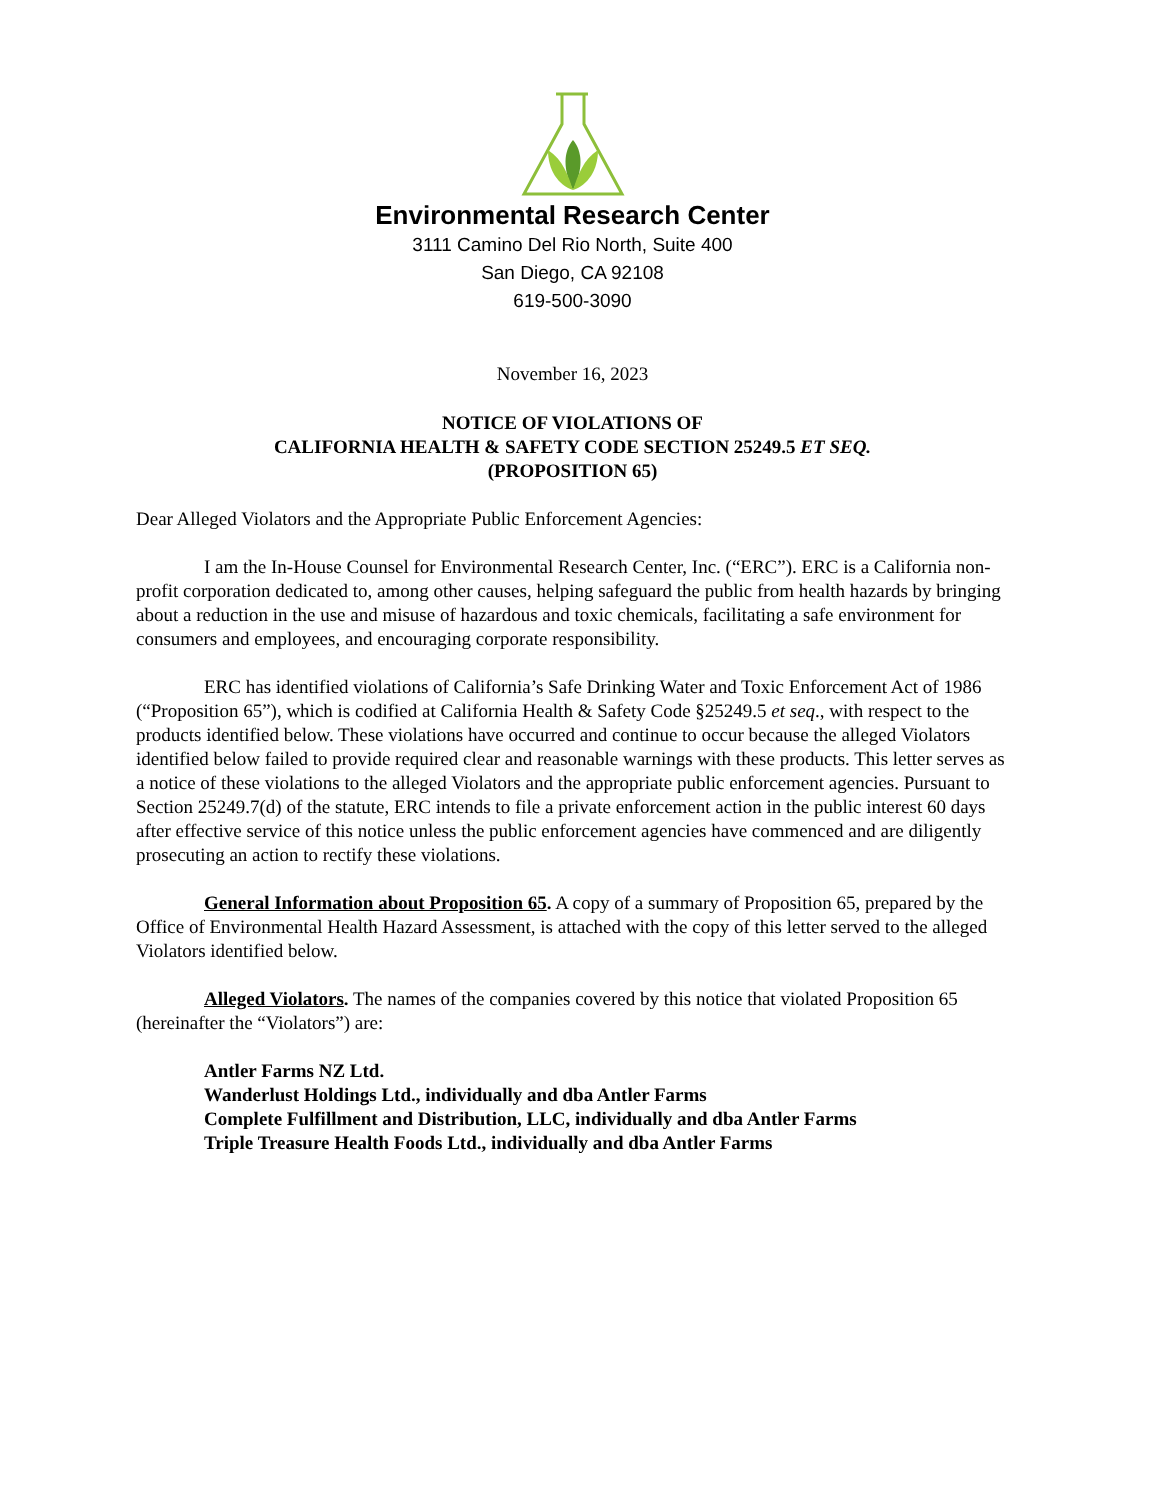Environmental Research Center
3111 Camino Del Rio North, Suite 400
San Diego, CA 92108
619-500-3090
November 16, 2023
NOTICE OF VIOLATIONS OF
CALIFORNIA HEALTH & SAFETY CODE SECTION 25249.5 ET SEQ.
(PROPOSITION 65)
Dear Alleged Violators and the Appropriate Public Enforcement Agencies:
I am the In-House Counsel for Environmental Research Center, Inc. (“ERC”). ERC is a California non-profit corporation dedicated to, among other causes, helping safeguard the public from health hazards by bringing about a reduction in the use and misuse of hazardous and toxic chemicals, facilitating a safe environment for consumers and employees, and encouraging corporate responsibility.
ERC has identified violations of California’s Safe Drinking Water and Toxic Enforcement Act of 1986 (“Proposition 65”), which is codified at California Health & Safety Code §25249.5 et seq., with respect to the products identified below. These violations have occurred and continue to occur because the alleged Violators identified below failed to provide required clear and reasonable warnings with these products. This letter serves as a notice of these violations to the alleged Violators and the appropriate public enforcement agencies. Pursuant to Section 25249.7(d) of the statute, ERC intends to file a private enforcement action in the public interest 60 days after effective service of this notice unless the public enforcement agencies have commenced and are diligently prosecuting an action to rectify these violations.
General Information about Proposition 65. A copy of a summary of Proposition 65, prepared by the Office of Environmental Health Hazard Assessment, is attached with the copy of this letter served to the alleged Violators identified below.
Alleged Violators. The names of the companies covered by this notice that violated Proposition 65 (hereinafter the “Violators”) are:
Antler Farms NZ Ltd.
Wanderlust Holdings Ltd., individually and dba Antler Farms
Complete Fulfillment and Distribution, LLC, individually and dba Antler Farms
Triple Treasure Health Foods Ltd., individually and dba Antler Farms